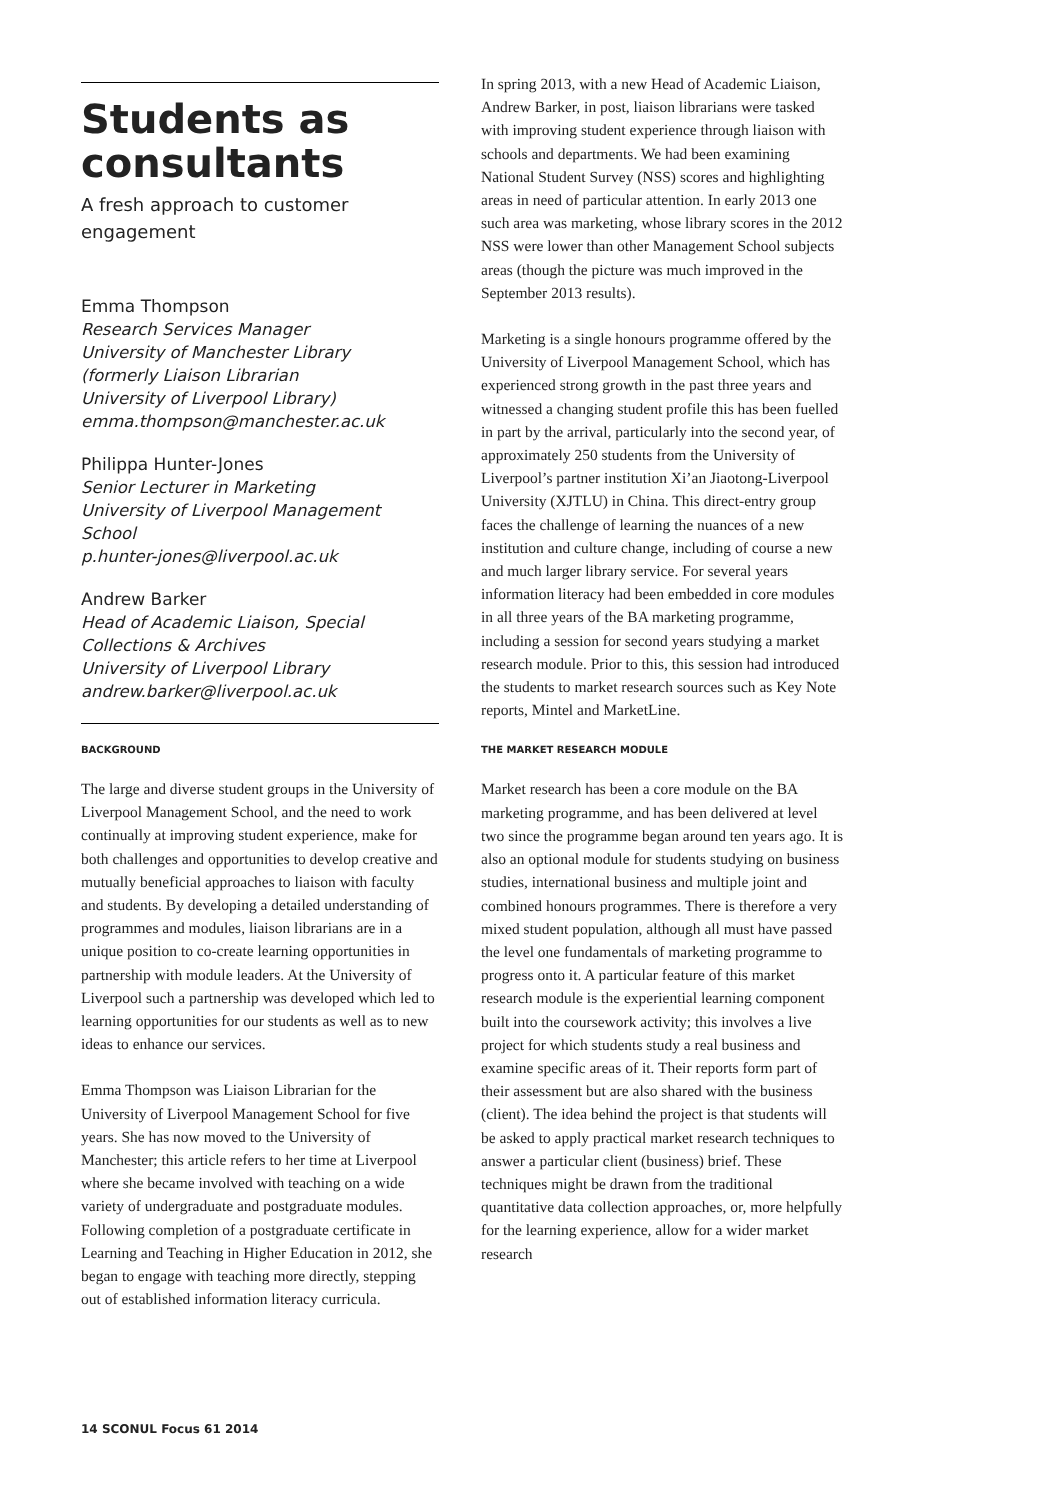Students as consultants
A fresh approach to customer engagement
Emma Thompson
Research Services Manager
University of Manchester Library
(formerly Liaison Librarian
University of Liverpool Library)
emma.thompson@manchester.ac.uk
Philippa Hunter-Jones
Senior Lecturer in Marketing
University of Liverpool Management School
p.hunter-jones@liverpool.ac.uk
Andrew Barker
Head of Academic Liaison, Special Collections & Archives
University of Liverpool Library
andrew.barker@liverpool.ac.uk
BACKGROUND
The large and diverse student groups in the University of Liverpool Management School, and the need to work continually at improving student experience, make for both challenges and opportunities to develop creative and mutually beneficial approaches to liaison with faculty and students. By developing a detailed understanding of programmes and modules, liaison librarians are in a unique position to co-create learning opportunities in partnership with module leaders. At the University of Liverpool such a partnership was developed which led to learning opportunities for our students as well as to new ideas to enhance our services.
Emma Thompson was Liaison Librarian for the University of Liverpool Management School for five years. She has now moved to the University of Manchester; this article refers to her time at Liverpool where she became involved with teaching on a wide variety of undergraduate and postgraduate modules. Following completion of a postgraduate certificate in Learning and Teaching in Higher Education in 2012, she began to engage with teaching more directly, stepping out of established information literacy curricula.
In spring 2013, with a new Head of Academic Liaison, Andrew Barker, in post, liaison librarians were tasked with improving student experience through liaison with schools and departments. We had been examining National Student Survey (NSS) scores and highlighting areas in need of particular attention. In early 2013 one such area was marketing, whose library scores in the 2012 NSS were lower than other Management School subjects areas (though the picture was much improved in the September 2013 results).
Marketing is a single honours programme offered by the University of Liverpool Management School, which has experienced strong growth in the past three years and witnessed a changing student profile this has been fuelled in part by the arrival, particularly into the second year, of approximately 250 students from the University of Liverpool’s partner institution Xi’an Jiaotong-Liverpool University (XJTLU) in China. This direct-entry group faces the challenge of learning the nuances of a new institution and culture change, including of course a new and much larger library service. For several years information literacy had been embedded in core modules in all three years of the BA marketing programme, including a session for second years studying a market research module. Prior to this, this session had introduced the students to market research sources such as Key Note reports, Mintel and MarketLine.
THE MARKET RESEARCH MODULE
Market research has been a core module on the BA marketing programme, and has been delivered at level two since the programme began around ten years ago. It is also an optional module for students studying on business studies, international business and multiple joint and combined honours programmes. There is therefore a very mixed student population, although all must have passed the level one fundamentals of marketing programme to progress onto it. A particular feature of this market research module is the experiential learning component built into the coursework activity; this involves a live project for which students study a real business and examine specific areas of it. Their reports form part of their assessment but are also shared with the business (client). The idea behind the project is that students will be asked to apply practical market research techniques to answer a particular client (business) brief. These techniques might be drawn from the traditional quantitative data collection approaches, or, more helpfully for the learning experience, allow for a wider market research
14 SCONUL Focus 61 2014